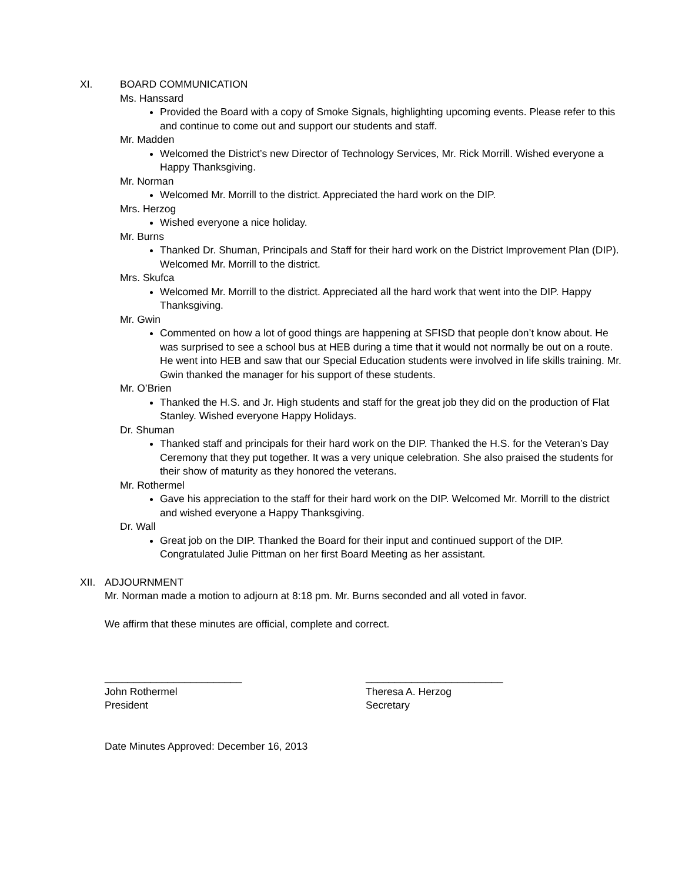XI. BOARD COMMUNICATION
Ms. Hanssard
Provided the Board with a copy of Smoke Signals, highlighting upcoming events. Please refer to this and continue to come out and support our students and staff.
Mr. Madden
Welcomed the District’s new Director of Technology Services, Mr. Rick Morrill. Wished everyone a Happy Thanksgiving.
Mr. Norman
Welcomed Mr. Morrill to the district. Appreciated the hard work on the DIP.
Mrs. Herzog
Wished everyone a nice holiday.
Mr. Burns
Thanked Dr. Shuman, Principals and Staff for their hard work on the District Improvement Plan (DIP). Welcomed Mr. Morrill to the district.
Mrs. Skufca
Welcomed Mr. Morrill to the district. Appreciated all the hard work that went into the DIP. Happy Thanksgiving.
Mr. Gwin
Commented on how a lot of good things are happening at SFISD that people don’t know about. He was surprised to see a school bus at HEB during a time that it would not normally be out on a route. He went into HEB and saw that our Special Education students were involved in life skills training. Mr. Gwin thanked the manager for his support of these students.
Mr. O’Brien
Thanked the H.S. and Jr. High students and staff for the great job they did on the production of Flat Stanley. Wished everyone Happy Holidays.
Dr. Shuman
Thanked staff and principals for their hard work on the DIP. Thanked the H.S. for the Veteran’s Day Ceremony that they put together. It was a very unique celebration. She also praised the students for their show of maturity as they honored the veterans.
Mr. Rothermel
Gave his appreciation to the staff for their hard work on the DIP. Welcomed Mr. Morrill to the district and wished everyone a Happy Thanksgiving.
Dr. Wall
Great job on the DIP. Thanked the Board for their input and continued support of the DIP. Congratulated Julie Pittman on her first Board Meeting as her assistant.
XII. ADJOURNMENT
Mr. Norman made a motion to adjourn at 8:18 pm. Mr. Burns seconded and all voted in favor.
We affirm that these minutes are official, complete and correct.
________________________
John Rothermel
President
________________________
Theresa A. Herzog
Secretary
Date Minutes Approved: December 16, 2013